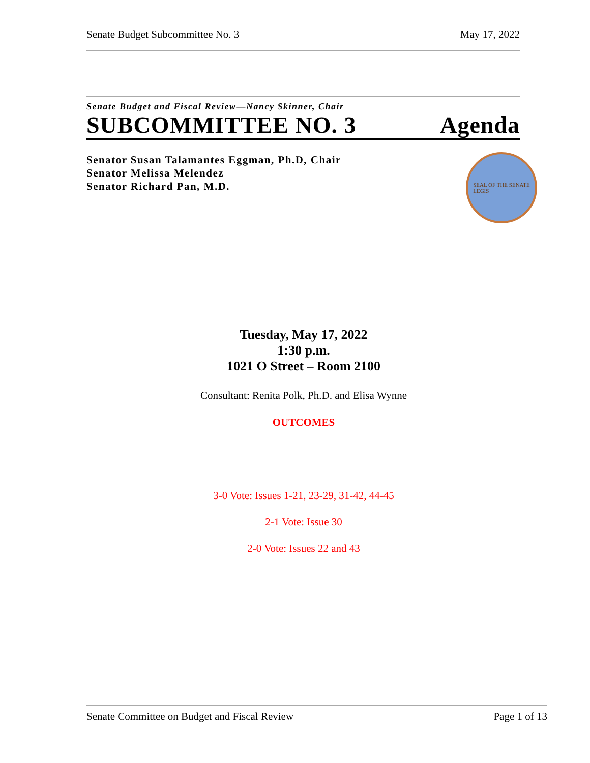Senate Budget Subcommittee No. 3 May 17, 2022
Senate Budget and Fiscal Review—Nancy Skinner, Chair
SUBCOMMITTEE NO. 3 Agenda
Senator Susan Talamantes Eggman, Ph.D, Chair
Senator Melissa Melendez
Senator Richard Pan, M.D.
SEAL OF THE SENATE
LEGIS
Tuesday, May 17, 2022
1:30 p.m.
1021 O Street – Room 2100
Consultant: Renita Polk, Ph.D. and Elisa Wynne
OUTCOMES
3-0 Vote: Issues 1-21, 23-29, 31-42, 44-45
2-1 Vote: Issue 30
2-0 Vote: Issues 22 and 43
Senate Committee on Budget and Fiscal Review Page 1 of 13